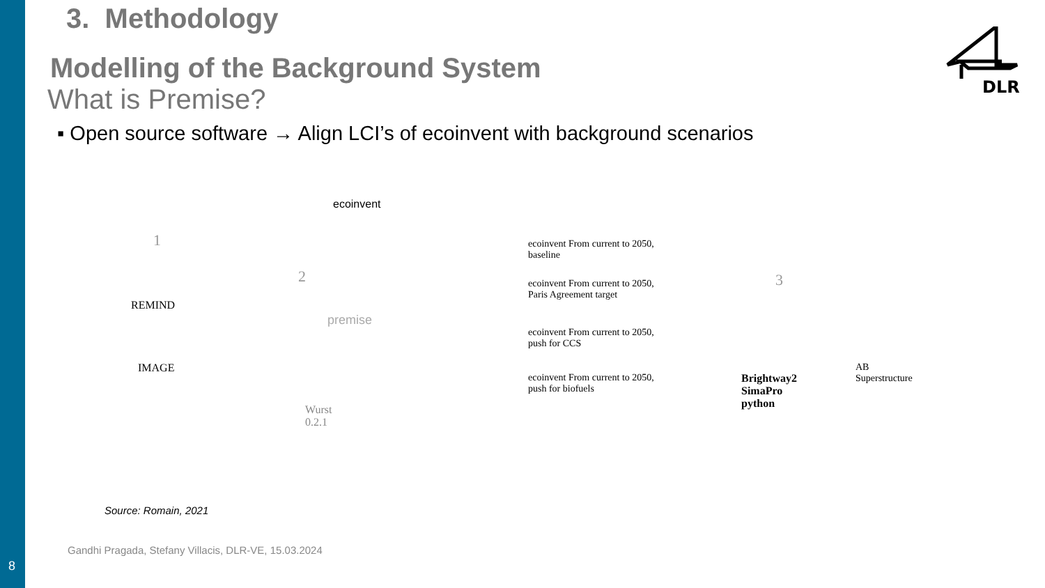8
DLR
3. Methodology
Modelling of the Background System
What is Premise?
▪ Open source software → Align LCI’s of ecoinvent with background scenarios
ecoinvent
1
2
REMIND
IMAGE
premise
Wurst
0.2.1
ecoinvent From current to 2050, baseline
ecoinvent From current to 2050, Paris Agreement target
ecoinvent From current to 2050, push for CCS
ecoinvent From current to 2050, push for biofuels
3
Brightway2
SimaPro
python
AB
Superstructure
Source: Romain, 2021
Gandhi Pragada, Stefany Villacis, DLR-VE, 15.03.2024